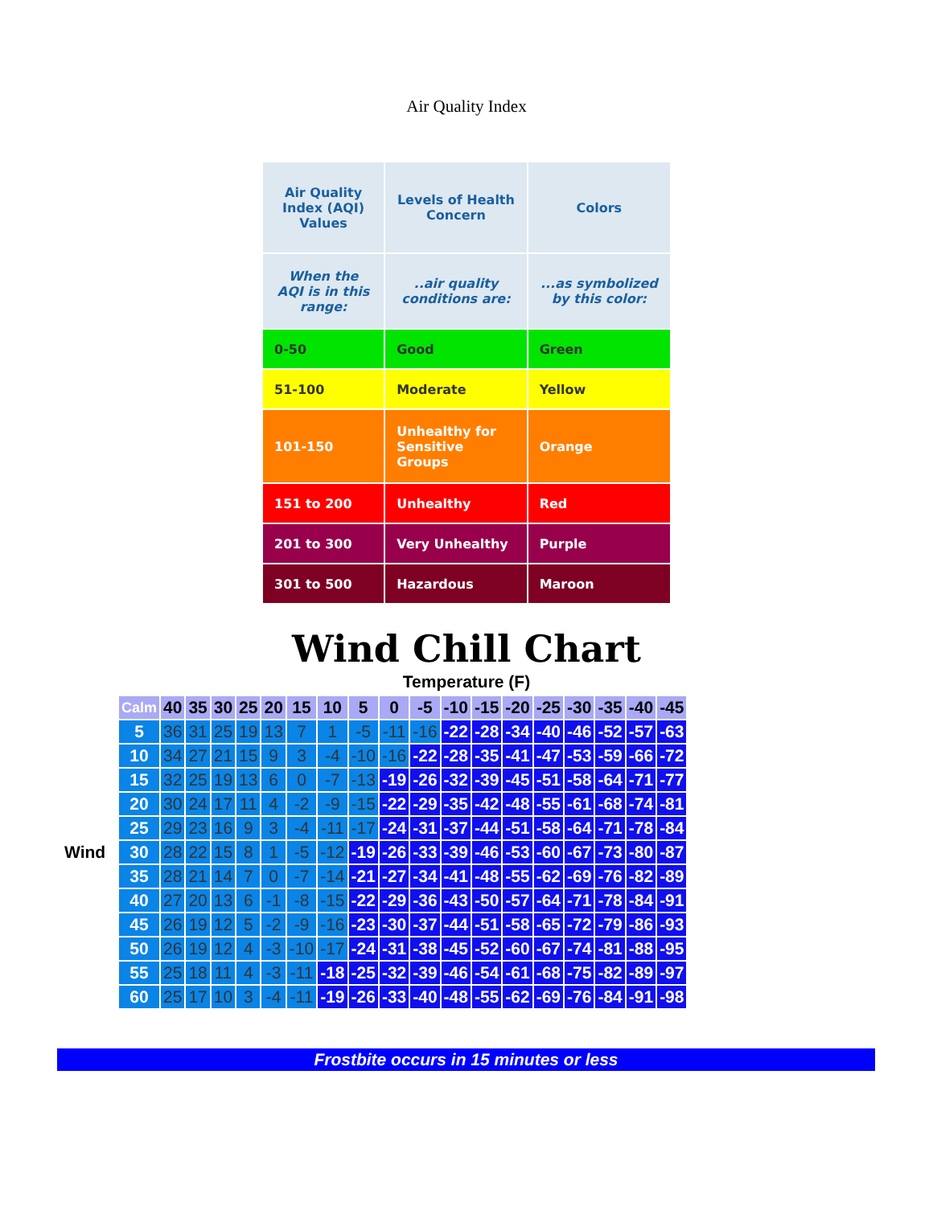Air Quality Index
| Air Quality Index (AQI) Values | Levels of Health Concern | Colors |
| --- | --- | --- |
| When the AQI is in this range: | ..air quality conditions are: | ...as symbolized by this color: |
| 0-50 | Good | Green |
| 51-100 | Moderate | Yellow |
| 101-150 | Unhealthy for Sensitive Groups | Orange |
| 151 to 200 | Unhealthy | Red |
| 201 to 300 | Very Unhealthy | Purple |
| 301 to 500 | Hazardous | Maroon |
Wind Chill Chart
Temperature (F)
Wind
| Calm | 40 | 35 | 30 | 25 | 20 | 15 | 10 | 5 | 0 | -5 | -10 | -15 | -20 | -25 | -30 | -35 | -40 | -45 |
| --- | --- | --- | --- | --- | --- | --- | --- | --- | --- | --- | --- | --- | --- | --- | --- | --- | --- | --- |
| 5 | 36 | 31 | 25 | 19 | 13 | 7 | 1 | -5 | -11 | -16 | -22 | -28 | -34 | -40 | -46 | -52 | -57 | -63 |
| 10 | 34 | 27 | 21 | 15 | 9 | 3 | -4 | -10 | -16 | -22 | -28 | -35 | -41 | -47 | -53 | -59 | -66 | -72 |
| 15 | 32 | 25 | 19 | 13 | 6 | 0 | -7 | -13 | -19 | -26 | -32 | -39 | -45 | -51 | -58 | -64 | -71 | -77 |
| 20 | 30 | 24 | 17 | 11 | 4 | -2 | -9 | -15 | -22 | -29 | -35 | -42 | -48 | -55 | -61 | -68 | -74 | -81 |
| 25 | 29 | 23 | 16 | 9 | 3 | -4 | -11 | -17 | -24 | -31 | -37 | -44 | -51 | -58 | -64 | -71 | -78 | -84 |
| 30 | 28 | 22 | 15 | 8 | 1 | -5 | -12 | -19 | -26 | -33 | -39 | -46 | -53 | -60 | -67 | -73 | -80 | -87 |
| 35 | 28 | 21 | 14 | 7 | 0 | -7 | -14 | -21 | -27 | -34 | -41 | -48 | -55 | -62 | -69 | -76 | -82 | -89 |
| 40 | 27 | 20 | 13 | 6 | -1 | -8 | -15 | -22 | -29 | -36 | -43 | -50 | -57 | -64 | -71 | -78 | -84 | -91 |
| 45 | 26 | 19 | 12 | 5 | -2 | -9 | -16 | -23 | -30 | -37 | -44 | -51 | -58 | -65 | -72 | -79 | -86 | -93 |
| 50 | 26 | 19 | 12 | 4 | -3 | -10 | -17 | -24 | -31 | -38 | -45 | -52 | -60 | -67 | -74 | -81 | -88 | -95 |
| 55 | 25 | 18 | 11 | 4 | -3 | -11 | -18 | -25 | -32 | -39 | -46 | -54 | -61 | -68 | -75 | -82 | -89 | -97 |
| 60 | 25 | 17 | 10 | 3 | -4 | -11 | -19 | -26 | -33 | -40 | -48 | -55 | -62 | -69 | -76 | -84 | -91 | -98 |
Frostbite occurs in 15 minutes or less